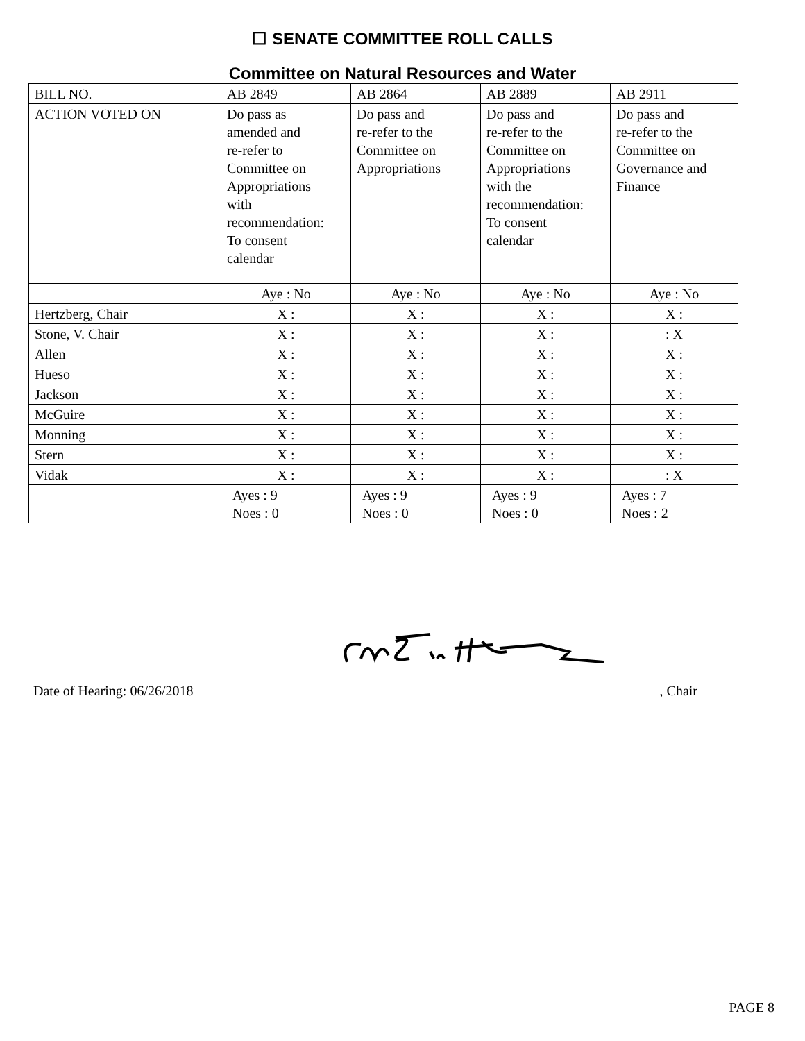☐ SENATE COMMITTEE ROLL CALLS
Committee on Natural Resources and Water
| BILL NO. | AB 2849 | AB 2864 | AB 2889 | AB 2911 |
| ACTION VOTED ON | Do pass as amended and re-refer to Committee on Appropriations with recommendation: To consent calendar | Do pass and re-refer to the Committee on Appropriations | Do pass and re-refer to the Committee on Appropriations with the recommendation: To consent calendar | Do pass and re-refer to the Committee on Governance and Finance |
| | Aye : No | Aye : No | Aye : No | Aye : No |
| Hertzberg, Chair | X : | X : | X : | X : |
| Stone, V. Chair | X : | X : | X : | : X |
| Allen | X : | X : | X : | X : |
| Hueso | X : | X : | X : | X : |
| Jackson | X : | X : | X : | X : |
| McGuire | X : | X : | X : | X : |
| Monning | X : | X : | X : | X : |
| Stern | X : | X : | X : | X : |
| Vidak | X : | X : | X : | : X |
| | Ayes : 9 Noes : 0 | Ayes : 9 Noes : 0 | Ayes : 9 Noes : 0 | Ayes : 7 Noes : 2 |
Date of Hearing: 06/26/2018, Chair
PAGE 8